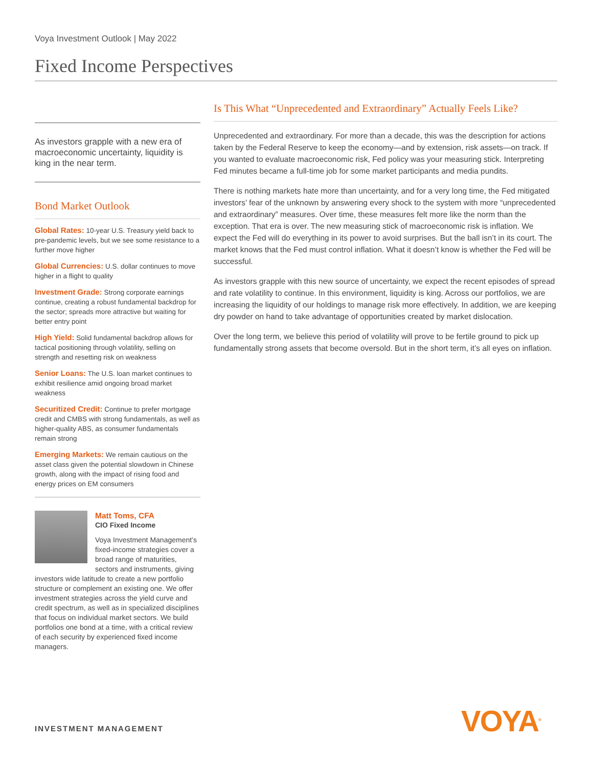Voya Investment Outlook | May 2022
Fixed Income Perspectives
As investors grapple with a new era of macroeconomic uncertainty, liquidity is king in the near term.
Bond Market Outlook
Global Rates: 10-year U.S. Treasury yield back to pre-pandemic levels, but we see some resistance to a further move higher
Global Currencies: U.S. dollar continues to move higher in a flight to quality
Investment Grade: Strong corporate earnings continue, creating a robust fundamental backdrop for the sector; spreads more attractive but waiting for better entry point
High Yield: Solid fundamental backdrop allows for tactical positioning through volatility, selling on strength and resetting risk on weakness
Senior Loans: The U.S. loan market continues to exhibit resilience amid ongoing broad market weakness
Securitized Credit: Continue to prefer mortgage credit and CMBS with strong fundamentals, as well as higher-quality ABS, as consumer fundamentals remain strong
Emerging Markets: We remain cautious on the asset class given the potential slowdown in Chinese growth, along with the impact of rising food and energy prices on EM consumers
Matt Toms, CFA
CIO Fixed Income
Voya Investment Management’s fixed-income strategies cover a broad range of maturities, sectors and instruments, giving investors wide latitude to create a new portfolio structure or complement an existing one. We offer investment strategies across the yield curve and credit spectrum, as well as in specialized disciplines that focus on individual market sectors. We build portfolios one bond at a time, with a critical review of each security by experienced fixed income managers.
Is This What “Unprecedented and Extraordinary” Actually Feels Like?
Unprecedented and extraordinary. For more than a decade, this was the description for actions taken by the Federal Reserve to keep the economy—and by extension, risk assets—on track. If you wanted to evaluate macroeconomic risk, Fed policy was your measuring stick. Interpreting Fed minutes became a full-time job for some market participants and media pundits.
There is nothing markets hate more than uncertainty, and for a very long time, the Fed mitigated investors’ fear of the unknown by answering every shock to the system with more “unprecedented and extraordinary” measures. Over time, these measures felt more like the norm than the exception. That era is over. The new measuring stick of macroeconomic risk is inflation. We expect the Fed will do everything in its power to avoid surprises. But the ball isn’t in its court. The market knows that the Fed must control inflation. What it doesn’t know is whether the Fed will be successful.
As investors grapple with this new source of uncertainty, we expect the recent episodes of spread and rate volatility to continue. In this environment, liquidity is king. Across our portfolios, we are increasing the liquidity of our holdings to manage risk more effectively. In addition, we are keeping dry powder on hand to take advantage of opportunities created by market dislocation.
Over the long term, we believe this period of volatility will prove to be fertile ground to pick up fundamentally strong assets that become oversold. But in the short term, it’s all eyes on inflation.
INVESTMENT MANAGEMENT VOYA<sup>®</sup>